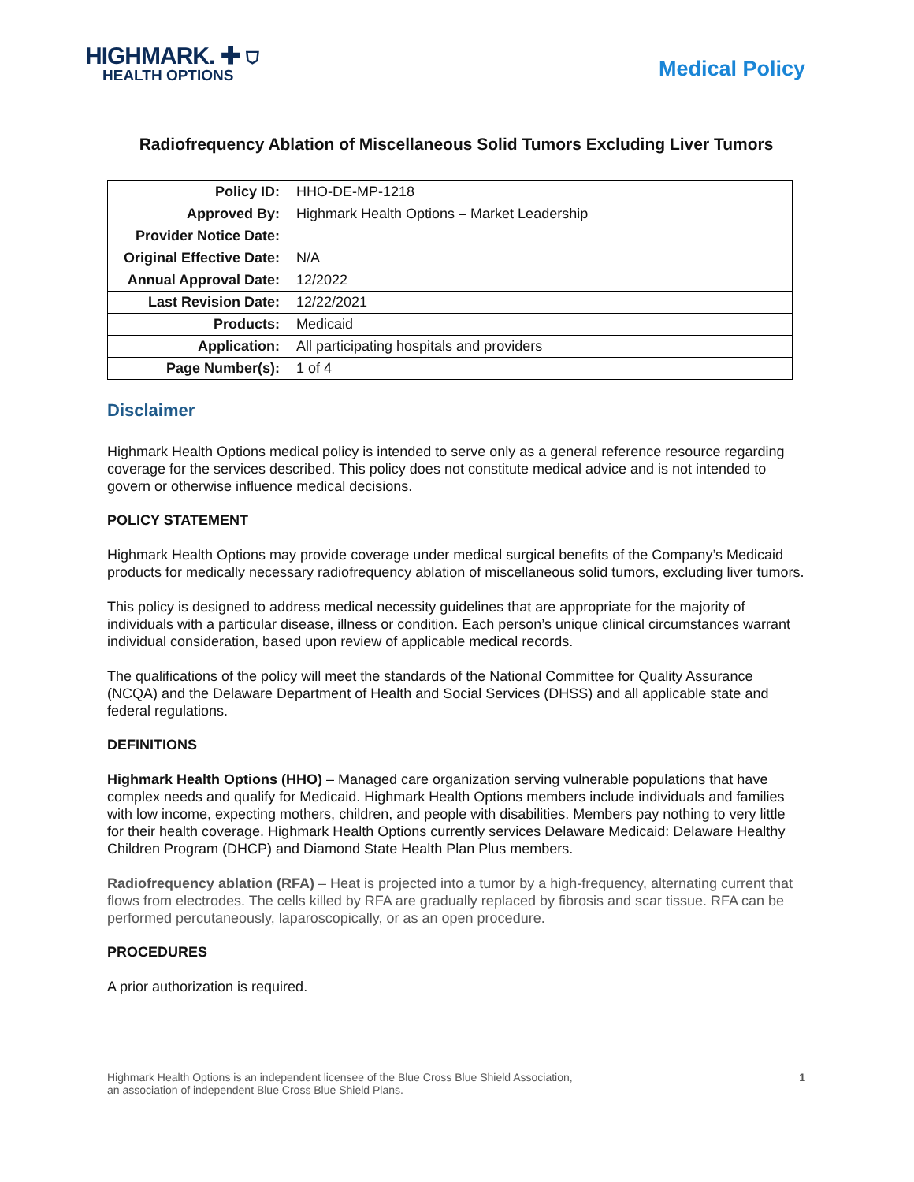HIGHMARK. ✚ ⛉
HEALTH OPTIONS
Medical Policy
Radiofrequency Ablation of Miscellaneous Solid Tumors Excluding Liver Tumors
| Policy ID: | HHO-DE-MP-1218 |
| Approved By: | Highmark Health Options – Market Leadership |
| Provider Notice Date: | |
| Original Effective Date: | N/A |
| Annual Approval Date: | 12/2022 |
| Last Revision Date: | 12/22/2021 |
| Products: | Medicaid |
| Application: | All participating hospitals and providers |
| Page Number(s): | 1 of 4 |
Disclaimer
Highmark Health Options medical policy is intended to serve only as a general reference resource regarding coverage for the services described. This policy does not constitute medical advice and is not intended to govern or otherwise influence medical decisions.
POLICY STATEMENT
Highmark Health Options may provide coverage under medical surgical benefits of the Company’s Medicaid products for medically necessary radiofrequency ablation of miscellaneous solid tumors, excluding liver tumors.
This policy is designed to address medical necessity guidelines that are appropriate for the majority of individuals with a particular disease, illness or condition. Each person’s unique clinical circumstances warrant individual consideration, based upon review of applicable medical records.
The qualifications of the policy will meet the standards of the National Committee for Quality Assurance (NCQA) and the Delaware Department of Health and Social Services (DHSS) and all applicable state and federal regulations.
DEFINITIONS
Highmark Health Options (HHO) – Managed care organization serving vulnerable populations that have complex needs and qualify for Medicaid. Highmark Health Options members include individuals and families with low income, expecting mothers, children, and people with disabilities. Members pay nothing to very little for their health coverage. Highmark Health Options currently services Delaware Medicaid: Delaware Healthy Children Program (DHCP) and Diamond State Health Plan Plus members.
Radiofrequency ablation (RFA) – Heat is projected into a tumor by a high-frequency, alternating current that flows from electrodes. The cells killed by RFA are gradually replaced by fibrosis and scar tissue. RFA can be performed percutaneously, laparoscopically, or as an open procedure.
PROCEDURES
A prior authorization is required.
Highmark Health Options is an independent licensee of the Blue Cross Blue Shield Association,
an association of independent Blue Cross Blue Shield Plans.
1